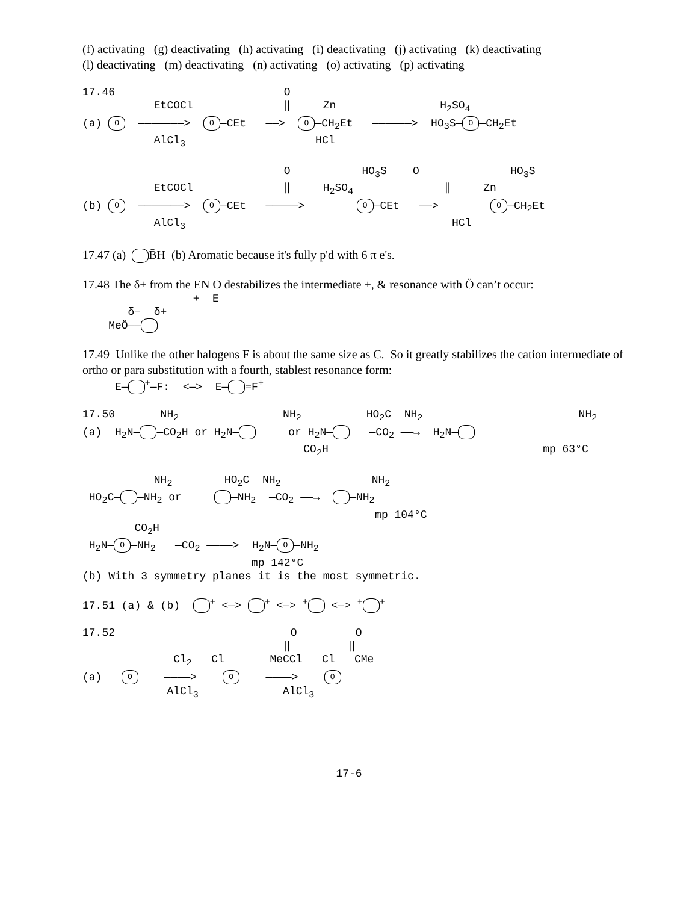(f) activating (g) deactivating (h) activating (i) deactivating (j) activating (k) deactivating
(l) deactivating (m) deactivating (n) activating (o) activating (p) activating
17.46 O EtCOCl ‖ Zn H<sub>2</sub>SO<sub>4</sub> (a) O ———————> O —CEt ——> O —CH<sub>2</sub>Et ——————> HO<sub>3</sub>S— O —CH<sub>2</sub>Et AlCl<sub>3</sub> HCl O HO<sub>3</sub>S O HO<sub>3</sub>S EtCOCl ‖ H<sub>2</sub>SO<sub>4</sub> ‖ Zn (b) O ———————> O —CEt —————> O —CEt ——> O —CH<sub>2</sub>Et AlCl<sub>3</sub> HCl
17.47 (a) B̄H (b) Aromatic because it's fully p'd with 6 π e's.
17.48 The δ+ from the EN O destabilizes the intermediate +, & resonance with Ö can’t occur:
+ E δ– δ+ MeÖ——
17.49 Unlike the other halogens F is about the same size as C. So it greatly stabilizes the cation intermediate of ortho or para substitution with a fourth, stablest resonance form:
E—<sup>+</sup>—F: <—> E— =F<sup>+</sup>
17.50 NH<sub>2</sub> NH<sub>2</sub> HO<sub>2</sub>C NH<sub>2</sub> NH<sub>2</sub> (a) H<sub>2</sub>N— —CO<sub>2</sub>H or H<sub>2</sub>N— or H<sub>2</sub>N— —CO<sub>2</sub> ——→ H<sub>2</sub>N— CO<sub>2</sub>H mp 63°C NH<sub>2</sub> HO<sub>2</sub>C NH<sub>2</sub> NH<sub>2</sub> HO<sub>2</sub>C— —NH<sub>2</sub> or —NH<sub>2</sub> —CO<sub>2</sub> ——→ —NH<sub>2</sub> mp 104°C CO<sub>2</sub>H H<sub>2</sub>N— O —NH<sub>2</sub> —CO<sub>2</sub> ————> H<sub>2</sub>N— O —NH<sub>2</sub> mp 142°C (b) With 3 symmetry planes it is the most symmetric. 17.51 (a) & (b) <sup>+</sup> <—> <sup>+</sup> <—> <sup>+</sup> <—> <sup>+</sup><sup>+</sup> 17.52 O O ‖ ‖ Cl<sub>2</sub> Cl MeCCl Cl CMe (a) O ————> O ————> O AlCl<sub>3</sub> AlCl<sub>3</sub>
17-6